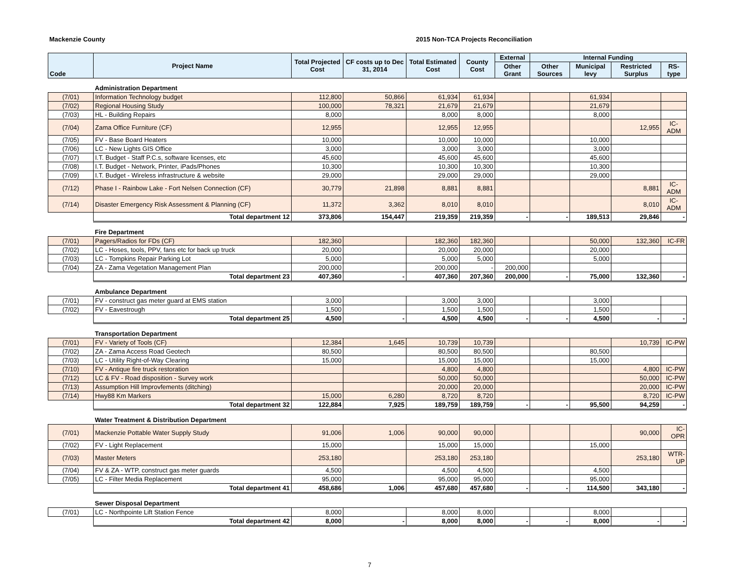Mackenzie County 2015 Non-TCA Projects Reconciliation
| Code | Project Name | Total Projected Cost | CF costs up to Dec 31, 2014 | Total Estimated Cost | County Cost | External | Internal Funding | | | |
| --- | --- | --- | --- | --- | --- | --- | --- | --- | --- | --- |
| | | | | | | Other Grant | Other Sources | Municipal levy | Restricted Surplus | RS-type |
| | Administration Department | | | | | | | | | |
| (7/01) | Information Technology budget | 112,800 | 50,866 | 61,934 | 61,934 | | | 61,934 | | |
| (7/02) | Regional Housing Study | 100,000 | 78,321 | 21,679 | 21,679 | | | 21,679 | | |
| (7/03) | HL - Building Repairs | 8,000 | | 8,000 | 8,000 | | | 8,000 | | |
| (7/04) | Zama Office Furniture (CF) | 12,955 | | 12,955 | 12,955 | | | | 12,955 | IC-ADM |
| (7/05) | FV - Base Board Heaters | 10,000 | | 10,000 | 10,000 | | | 10,000 | | |
| (7/06) | LC - New Lights GIS Office | 3,000 | | 3,000 | 3,000 | | | 3,000 | | |
| (7/07) | I.T. Budget - Staff P.C.s, software licenses, etc | 45,600 | | 45,600 | 45,600 | | | 45,600 | | |
| (7/08) | I.T. Budget - Network, Printer, iPads/Phones | 10,300 | | 10,300 | 10,300 | | | 10,300 | | |
| (7/09) | I.T. Budget - Wireless infrastructure & website | 29,000 | | 29,000 | 29,000 | | | 29,000 | | |
| (7/12) | Phase I - Rainbow Lake - Fort Nelsen Connection (CF) | 30,779 | 21,898 | 8,881 | 8,881 | | | | 8,881 | IC-ADM |
| (7/14) | Disaster Emergency Risk Assessment & Planning (CF) | 11,372 | 3,362 | 8,010 | 8,010 | | | | 8,010 | IC-ADM |
| | Total department 12 | 373,806 | 154,447 | 219,359 | 219,359 | - | - | 189,513 | 29,846 | - |
| | Fire Department | | | | | | | | | |
| (7/01) | Pagers/Radios for FDs (CF) | 182,360 | | 182,360 | 182,360 | | | 50,000 | 132,360 | IC-FR |
| (7/02) | LC - Hoses, tools, PPV, fans etc for back up truck | 20,000 | | 20,000 | 20,000 | | | 20,000 | | |
| (7/03) | LC - Tompkins Repair Parking Lot | 5,000 | | 5,000 | 5,000 | | | 5,000 | | |
| (7/04) | ZA - Zama Vegetation Management Plan | 200,000 | | 200,000 | - | 200,000 | | | | |
| | Total department 23 | 407,360 | - | 407,360 | 207,360 | 200,000 | - | 75,000 | 132,360 | - |
| | Ambulance Department | | | | | | | | | |
| (7/01) | FV - construct gas meter guard at EMS station | 3,000 | | 3,000 | 3,000 | | | 3,000 | | |
| (7/02) | FV - Eavestrough | 1,500 | | 1,500 | 1,500 | | | 1,500 | | |
| | Total department 25 | 4,500 | - | 4,500 | 4,500 | - | - | 4,500 | - | - |
| | Transportation Department | | | | | | | | | |
| (7/01) | FV - Variety of Tools (CF) | 12,384 | 1,645 | 10,739 | 10,739 | | | | 10,739 | IC-PW |
| (7/02) | ZA - Zama Access Road Geotech | 80,500 | | 80,500 | 80,500 | | | 80,500 | | |
| (7/03) | LC - Utility Right-of-Way Clearing | 15,000 | | 15,000 | 15,000 | | | 15,000 | | |
| (7/10) | FV - Antique fire truck restoration | | | 4,800 | 4,800 | | | | 4,800 | IC-PW |
| (7/12) | LC & FV - Road disposition - Survey work | | | 50,000 | 50,000 | | | | 50,000 | IC-PW |
| (7/13) | Assumption Hill Improvfements (ditching) | | | 20,000 | 20,000 | | | | 20,000 | IC-PW |
| (7/14) | Hwy88 Km Markers | 15,000 | 6,280 | 8,720 | 8,720 | | | | 8,720 | IC-PW |
| | Total department 32 | 122,884 | 7,925 | 189,759 | 189,759 | - | - | 95,500 | 94,259 | - |
| | Water Treatment & Distribution Department | | | | | | | | | |
| (7/01) | Mackenzie Pottable Water Supply Study | 91,006 | 1,006 | 90,000 | 90,000 | | | | 90,000 | IC-OPR |
| (7/02) | FV - Light Replacement | 15,000 | | 15,000 | 15,000 | | | 15,000 | | |
| (7/03) | Master Meters | 253,180 | | 253,180 | 253,180 | | | | 253,180 | WTR-UP |
| (7/04) | FV & ZA - WTP, construct gas meter guards | 4,500 | | 4,500 | 4,500 | | | 4,500 | | |
| (7/05) | LC - Filter Media Replacement | 95,000 | | 95,000 | 95,000 | | | 95,000 | | |
| | Total department 41 | 458,686 | 1,006 | 457,680 | 457,680 | - | - | 114,500 | 343,180 | - |
| | Sewer Disposal Department | | | | | | | | | |
| (7/01) | LC - Northpointe Lift Station Fence | 8,000 | | 8,000 | 8,000 | | | 8,000 | | |
| | Total department 42 | 8,000 | - | 8,000 | 8,000 | - | - | 8,000 | - | - |
7